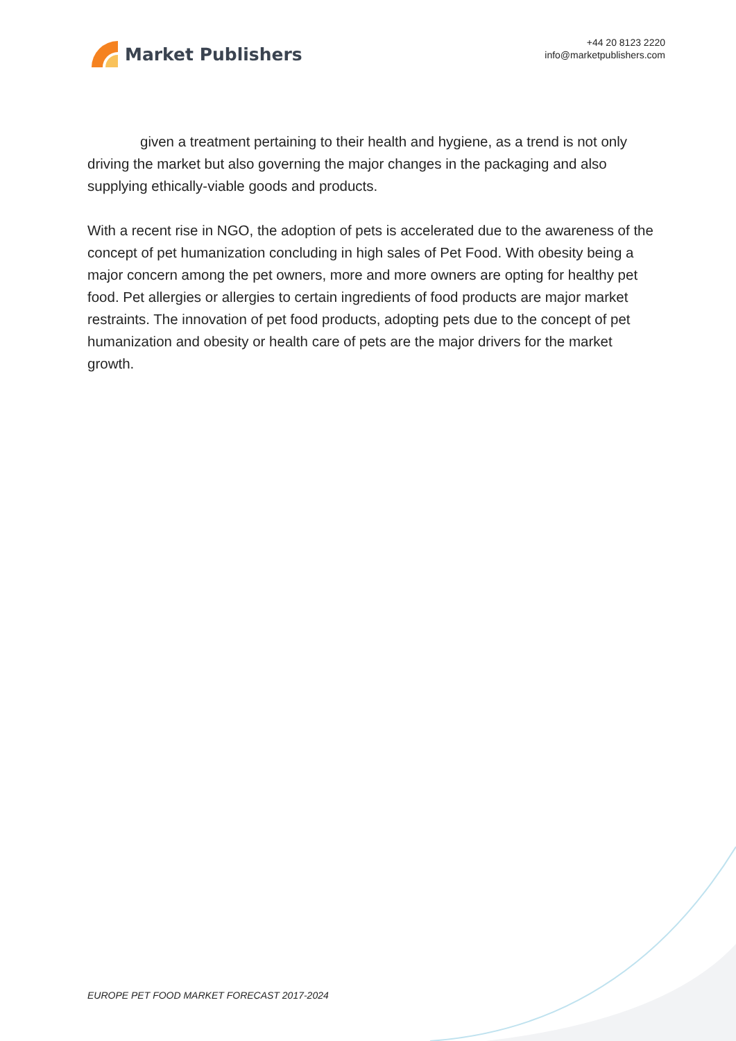Market Publishers
+44 20 8123 2220
info@marketpublishers.com
given a treatment pertaining to their health and hygiene, as a trend is not only driving the market but also governing the major changes in the packaging and also supplying ethically-viable goods and products.
With a recent rise in NGO, the adoption of pets is accelerated due to the awareness of the concept of pet humanization concluding in high sales of Pet Food. With obesity being a major concern among the pet owners, more and more owners are opting for healthy pet food. Pet allergies or allergies to certain ingredients of food products are major market restraints. The innovation of pet food products, adopting pets due to the concept of pet humanization and obesity or health care of pets are the major drivers for the market growth.
EUROPE PET FOOD MARKET FORECAST 2017-2024